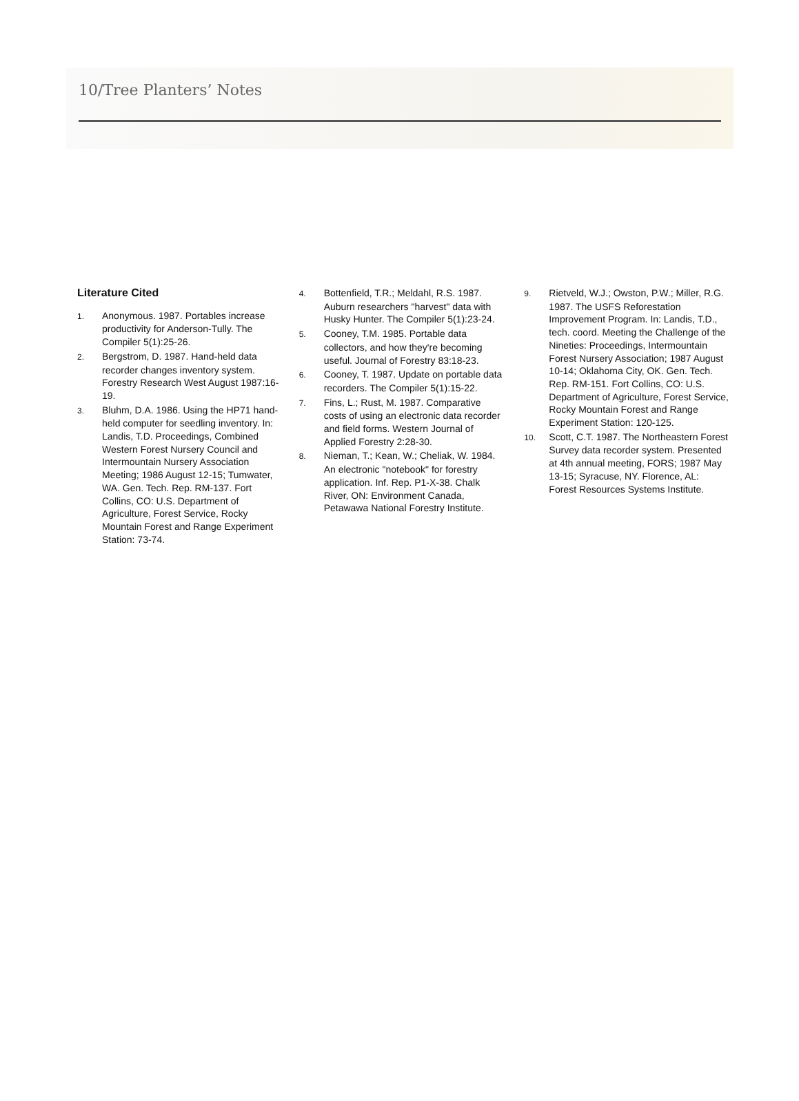10/Tree Planters’ Notes
Literature Cited
1. Anonymous. 1987. Portables increase productivity for Anderson-Tully. The Compiler 5(1):25-26.
2. Bergstrom, D. 1987. Hand-held data recorder changes inventory system. Forestry Research West August 1987:16-19.
3. Bluhm, D.A. 1986. Using the HP71 hand-held computer for seedling inventory. In: Landis, T.D. Proceedings, Combined Western Forest Nursery Council and Intermountain Nursery Association Meeting; 1986 August 12-15; Tumwater, WA. Gen. Tech. Rep. RM-137. Fort Collins, CO: U.S. Department of Agriculture, Forest Service, Rocky Mountain Forest and Range Experiment Station: 73-74.
4. Bottenfield, T.R.; Meldahl, R.S. 1987. Auburn researchers "harvest" data with Husky Hunter. The Compiler 5(1):23-24.
5. Cooney, T.M. 1985. Portable data collectors, and how they're becoming useful. Journal of Forestry 83:18-23.
6. Cooney, T. 1987. Update on portable data recorders. The Compiler 5(1):15-22.
7. Fins, L.; Rust, M. 1987. Comparative costs of using an electronic data recorder and field forms. Western Journal of Applied Forestry 2:28-30.
8. Nieman, T.; Kean, W.; Cheliak, W. 1984. An electronic "notebook" for forestry application. Inf. Rep. P1-X-38. Chalk River, ON: Environment Canada, Petawawa National Forestry Institute.
9. Rietveld, W.J.; Owston, P.W.; Miller, R.G. 1987. The USFS Reforestation Improvement Program. In: Landis, T.D., tech. coord. Meeting the Challenge of the Nineties: Proceedings, Intermountain Forest Nursery Association; 1987 August 10-14; Oklahoma City, OK. Gen. Tech. Rep. RM-151. Fort Collins, CO: U.S. Department of Agriculture, Forest Service, Rocky Mountain Forest and Range Experiment Station: 120-125.
10. Scott, C.T. 1987. The Northeastern Forest Survey data recorder system. Presented at 4th annual meeting, FORS; 1987 May 13-15; Syracuse, NY. Florence, AL: Forest Resources Systems Institute.